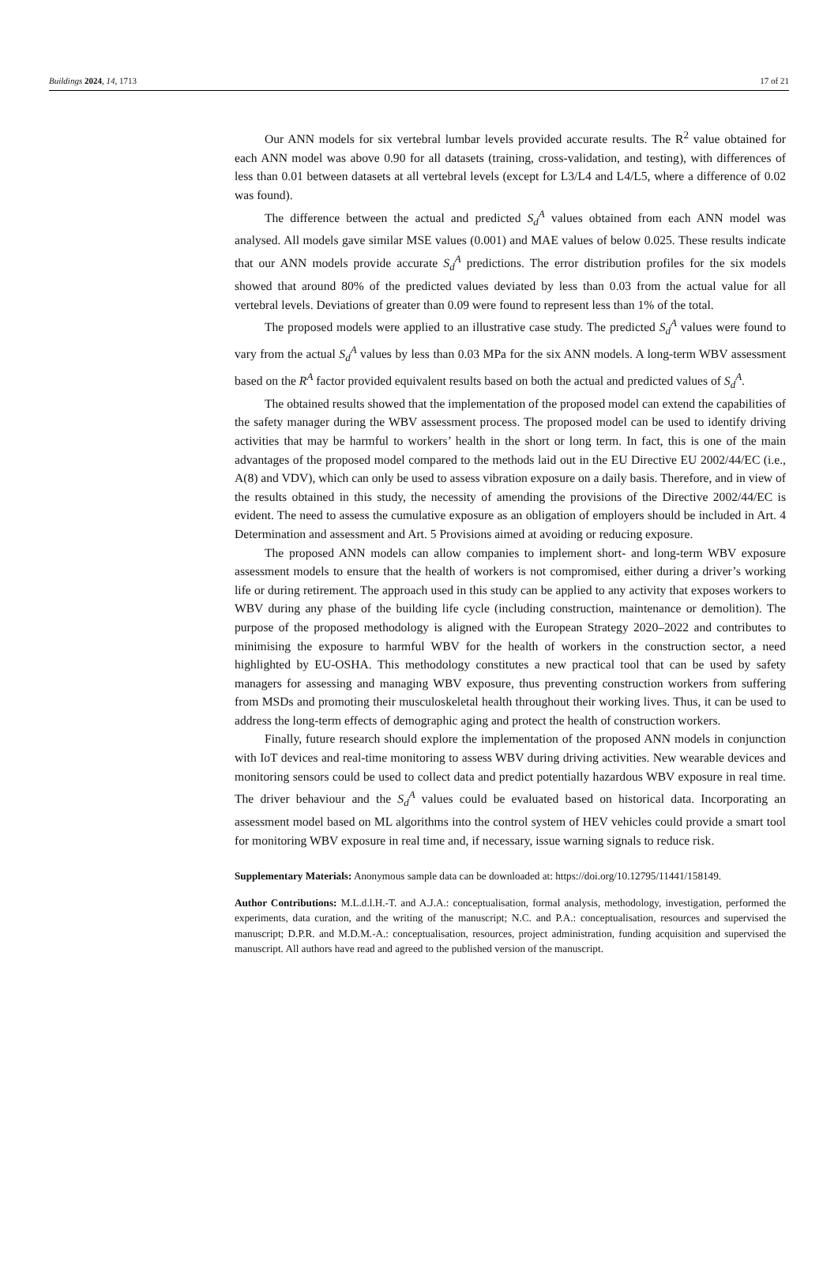Buildings 2024, 14, 1713 17 of 21
Our ANN models for six vertebral lumbar levels provided accurate results. The R<sup>2</sup> value obtained for each ANN model was above 0.90 for all datasets (training, cross-validation, and testing), with differences of less than 0.01 between datasets at all vertebral levels (except for L3/L4 and L4/L5, where a difference of 0.02 was found).
The difference between the actual and predicted S<sub>d</sub><sup>A</sup> values obtained from each ANN model was analysed. All models gave similar MSE values (0.001) and MAE values of below 0.025. These results indicate that our ANN models provide accurate S<sub>d</sub><sup>A</sup> predictions. The error distribution profiles for the six models showed that around 80% of the predicted values deviated by less than 0.03 from the actual value for all vertebral levels. Deviations of greater than 0.09 were found to represent less than 1% of the total.
The proposed models were applied to an illustrative case study. The predicted S<sub>d</sub><sup>A</sup> values were found to vary from the actual S<sub>d</sub><sup>A</sup> values by less than 0.03 MPa for the six ANN models. A long-term WBV assessment based on the R<sup>A</sup> factor provided equivalent results based on both the actual and predicted values of S<sub>d</sub><sup>A</sup>.
The obtained results showed that the implementation of the proposed model can extend the capabilities of the safety manager during the WBV assessment process. The proposed model can be used to identify driving activities that may be harmful to workers’ health in the short or long term. In fact, this is one of the main advantages of the proposed model compared to the methods laid out in the EU Directive EU 2002/44/EC (i.e., A(8) and VDV), which can only be used to assess vibration exposure on a daily basis. Therefore, and in view of the results obtained in this study, the necessity of amending the provisions of the Directive 2002/44/EC is evident. The need to assess the cumulative exposure as an obligation of employers should be included in Art. 4 Determination and assessment and Art. 5 Provisions aimed at avoiding or reducing exposure.
The proposed ANN models can allow companies to implement short- and long-term WBV exposure assessment models to ensure that the health of workers is not compromised, either during a driver’s working life or during retirement. The approach used in this study can be applied to any activity that exposes workers to WBV during any phase of the building life cycle (including construction, maintenance or demolition). The purpose of the proposed methodology is aligned with the European Strategy 2020–2022 and contributes to minimising the exposure to harmful WBV for the health of workers in the construction sector, a need highlighted by EU-OSHA. This methodology constitutes a new practical tool that can be used by safety managers for assessing and managing WBV exposure, thus preventing construction workers from suffering from MSDs and promoting their musculoskeletal health throughout their working lives. Thus, it can be used to address the long-term effects of demographic aging and protect the health of construction workers.
Finally, future research should explore the implementation of the proposed ANN models in conjunction with IoT devices and real-time monitoring to assess WBV during driving activities. New wearable devices and monitoring sensors could be used to collect data and predict potentially hazardous WBV exposure in real time. The driver behaviour and the S<sub>d</sub><sup>A</sup> values could be evaluated based on historical data. Incorporating an assessment model based on ML algorithms into the control system of HEV vehicles could provide a smart tool for monitoring WBV exposure in real time and, if necessary, issue warning signals to reduce risk.
Supplementary Materials: Anonymous sample data can be downloaded at: https://doi.org/10.12795/11441/158149.
Author Contributions: M.L.d.l.H.-T. and A.J.A.: conceptualisation, formal analysis, methodology, investigation, performed the experiments, data curation, and the writing of the manuscript; N.C. and P.A.: conceptualisation, resources and supervised the manuscript; D.P.R. and M.D.M.-A.: conceptualisation, resources, project administration, funding acquisition and supervised the manuscript. All authors have read and agreed to the published version of the manuscript.